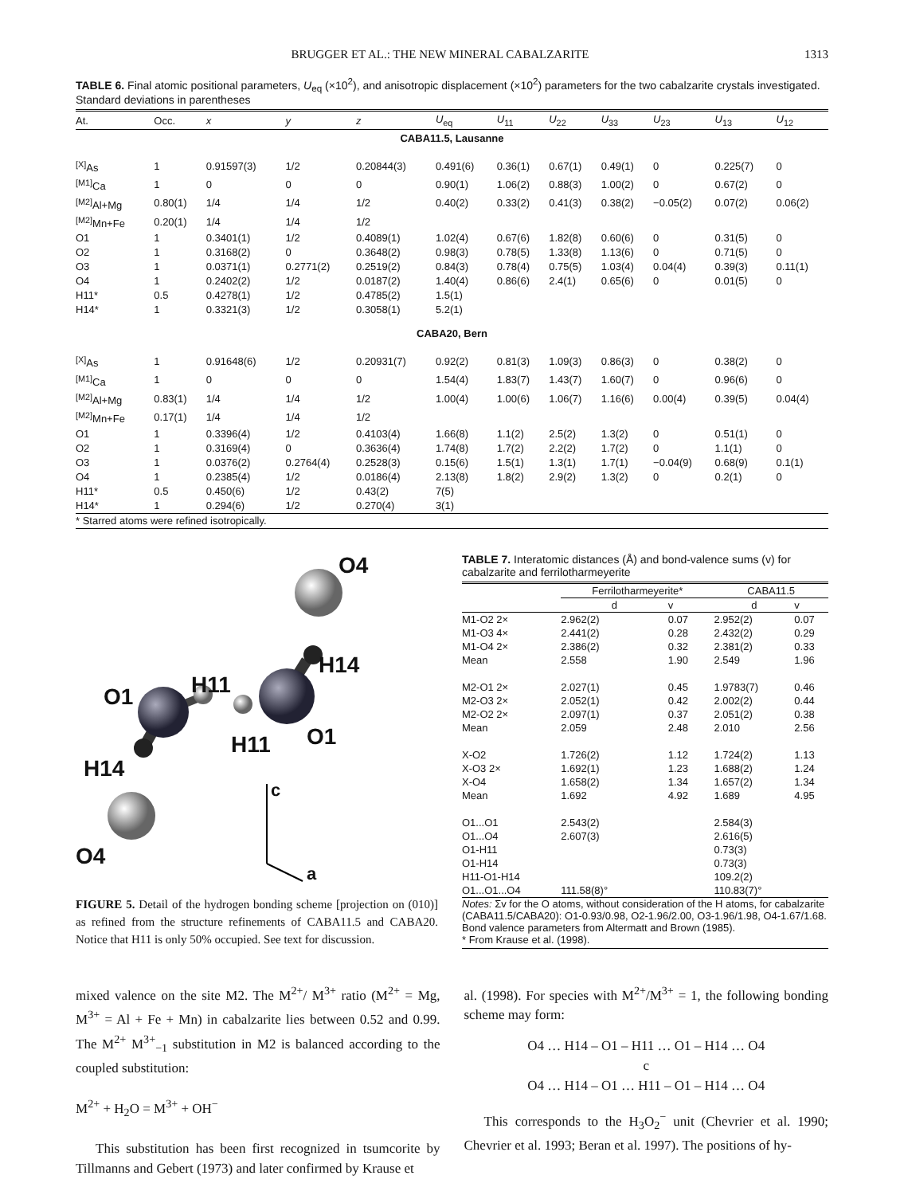BRUGGER ET AL.: THE NEW MINERAL CABALZARITE 1313
TABLE 6. Final atomic positional parameters, U<sub>eq</sub> (×10<sup>2</sup>), and anisotropic displacement (×10<sup>2</sup>) parameters for the two cabalzarite crystals investigated. Standard deviations in parentheses
| At. | Occ. | x | y | z | U<sub>eq</sub> | U<sub>11</sub> | U<sub>22</sub> | U<sub>33</sub> | U<sub>23</sub> | U<sub>13</sub> | U<sub>12</sub> |
| --- | --- | --- | --- | --- | --- | --- | --- | --- | --- | --- | --- |
| CABA11.5, Lausanne | | | | | | | | | | | |
| <sup>[X]</sup>As | 1 | 0.91597(3) | 1/2 | 0.20844(3) | 0.491(6) | 0.36(1) | 0.67(1) | 0.49(1) | 0 | 0.225(7) | 0 |
| <sup>[M1]</sup>Ca | 1 | 0 | 0 | 0 | 0.90(1) | 1.06(2) | 0.88(3) | 1.00(2) | 0 | 0.67(2) | 0 |
| <sup>[M2]</sup>Al+Mg | 0.80(1) | 1/4 | 1/4 | 1/2 | 0.40(2) | 0.33(2) | 0.41(3) | 0.38(2) | −0.05(2) | 0.07(2) | 0.06(2) |
| <sup>[M2]</sup>Mn+Fe | 0.20(1) | 1/4 | 1/4 | 1/2 | | | | | | | |
| O1 | 1 | 0.3401(1) | 1/2 | 0.4089(1) | 1.02(4) | 0.67(6) | 1.82(8) | 0.60(6) | 0 | 0.31(5) | 0 |
| O2 | 1 | 0.3168(2) | 0 | 0.3648(2) | 0.98(3) | 0.78(5) | 1.33(8) | 1.13(6) | 0 | 0.71(5) | 0 |
| O3 | 1 | 0.0371(1) | 0.2771(2) | 0.2519(2) | 0.84(3) | 0.78(4) | 0.75(5) | 1.03(4) | 0.04(4) | 0.39(3) | 0.11(1) |
| O4 | 1 | 0.2402(2) | 1/2 | 0.0187(2) | 1.40(4) | 0.86(6) | 2.4(1) | 0.65(6) | 0 | 0.01(5) | 0 |
| H11* | 0.5 | 0.4278(1) | 1/2 | 0.4785(2) | 1.5(1) | | | | | | |
| H14* | 1 | 0.3321(3) | 1/2 | 0.3058(1) | 5.2(1) | | | | | | |
| CABA20, Bern | | | | | | | | | | | |
| <sup>[X]</sup>As | 1 | 0.91648(6) | 1/2 | 0.20931(7) | 0.92(2) | 0.81(3) | 1.09(3) | 0.86(3) | 0 | 0.38(2) | 0 |
| <sup>[M1]</sup>Ca | 1 | 0 | 0 | 0 | 1.54(4) | 1.83(7) | 1.43(7) | 1.60(7) | 0 | 0.96(6) | 0 |
| <sup>[M2]</sup>Al+Mg | 0.83(1) | 1/4 | 1/4 | 1/2 | 1.00(4) | 1.00(6) | 1.06(7) | 1.16(6) | 0.00(4) | 0.39(5) | 0.04(4) |
| <sup>[M2]</sup>Mn+Fe | 0.17(1) | 1/4 | 1/4 | 1/2 | | | | | | | |
| O1 | 1 | 0.3396(4) | 1/2 | 0.4103(4) | 1.66(8) | 1.1(2) | 2.5(2) | 1.3(2) | 0 | 0.51(1) | 0 |
| O2 | 1 | 0.3169(4) | 0 | 0.3636(4) | 1.74(8) | 1.7(2) | 2.2(2) | 1.7(2) | 0 | 1.1(1) | 0 |
| O3 | 1 | 0.0376(2) | 0.2764(4) | 0.2528(3) | 0.15(6) | 1.5(1) | 1.3(1) | 1.7(1) | −0.04(9) | 0.68(9) | 0.1(1) |
| O4 | 1 | 0.2385(4) | 1/2 | 0.0186(4) | 2.13(8) | 1.8(2) | 2.9(2) | 1.3(2) | 0 | 0.2(1) | 0 |
| H11* | 0.5 | 0.450(6) | 1/2 | 0.43(2) | 7(5) | | | | | | |
| H14* | 1 | 0.294(6) | 1/2 | 0.270(4) | 3(1) | | | | | | |
| * Starred atoms were refined isotropically. | | | | | | | | | | | |
O4
H14
H11
O1
H11 O1
H14
c
O4
a
FIGURE 5. Detail of the hydrogen bonding scheme [projection on (010)] as refined from the structure refinements of CABA11.5 and CABA20. Notice that H11 is only 50% occupied. See text for discussion.
TABLE 7. Interatomic distances (Å) and bond-valence sums (v) for cabalzarite and ferrilotharmeyerite
| | Ferrilotharmeyerite* | | | CABA11.5 | |
| | d | v | | d | v |
| M1-O2 2× | 2.962(2) | 0.07 | | 2.952(2) | 0.07 |
| M1-O3 4× | 2.441(2) | 0.28 | | 2.432(2) | 0.29 |
| M1-O4 2× | 2.386(2) | 0.32 | | 2.381(2) | 0.33 |
| Mean | 2.558 | 1.90 | | 2.549 | 1.96 |
| M2-O1 2× | 2.027(1) | 0.45 | | 1.9783(7) | 0.46 |
| M2-O3 2× | 2.052(1) | 0.42 | | 2.002(2) | 0.44 |
| M2-O2 2× | 2.097(1) | 0.37 | | 2.051(2) | 0.38 |
| Mean | 2.059 | 2.48 | | 2.010 | 2.56 |
| X-O2 | 1.726(2) | 1.12 | | 1.724(2) | 1.13 |
| X-O3 2× | 1.692(1) | 1.23 | | 1.688(2) | 1.24 |
| X-O4 | 1.658(2) | 1.34 | | 1.657(2) | 1.34 |
| Mean | 1.692 | 4.92 | | 1.689 | 4.95 |
| O1...O1 | 2.543(2) | | | 2.584(3) | |
| O1...O4 | 2.607(3) | | | 2.616(5) | |
| O1-H11 | | | | 0.73(3) | |
| O1-H14 | | | | 0.73(3) | |
| H11-O1-H14 | | | | 109.2(2) | |
| O1...O1...O4 | 111.58(8)° | | | 110.83(7)° | |
Notes: Σv for the O atoms, without consideration of the H atoms, for cabalzarite (CABA11.5/CABA20): O1-0.93/0.98, O2-1.96/2.00, O3-1.96/1.98, O4-1.67/1.68. Bond valence parameters from Altermatt and Brown (1985).
* From Krause et al. (1998).
mixed valence on the site M2. The M<sup>2+</sup>/ M<sup>3+</sup> ratio (M<sup>2+</sup> = Mg, M<sup>3+</sup> = Al + Fe + Mn) in cabalzarite lies between 0.52 and 0.99. The M<sup>2+</sup> M<sup>3+</sup><sub>−1</sub> substitution in M2 is balanced according to the coupled substitution:
M<sup>2+</sup> + H<sub>2</sub>O = M<sup>3+</sup> + OH<sup>−</sup>
This substitution has been first recognized in tsumcorite by Tillmanns and Gebert (1973) and later confirmed by Krause et
al. (1998). For species with M<sup>2+</sup>/M<sup>3+</sup> = 1, the following bonding scheme may form:
O4 … H14 – O1 – H11 … O1 – H14 … O4
c
O4 … H14 – O1 … H11 – O1 – H14 … O4
This corresponds to the H<sub>3</sub>O<sub>2</sub><sup>−</sup> unit (Chevrier et al. 1990; Chevrier et al. 1993; Beran et al. 1997). The positions of hy-